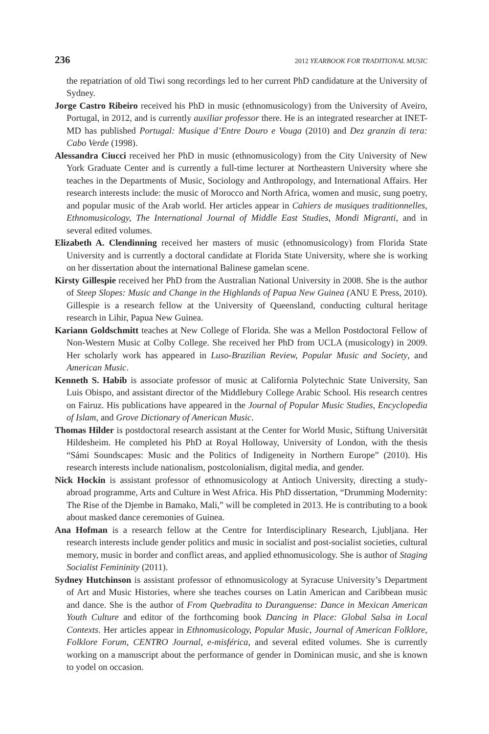236 2012 YEARBOOK FOR TRADITIONAL MUSIC
the repatriation of old Tiwi song recordings led to her current PhD candidature at the University of Sydney.
Jorge Castro Ribeiro received his PhD in music (ethnomusicology) from the University of Aveiro, Portugal, in 2012, and is currently auxiliar professor there. He is an integrated researcher at INET-MD has published Portugal: Musique d’Entre Douro e Vouga (2010) and Dez granzin di tera: Cabo Verde (1998).
Alessandra Ciucci received her PhD in music (ethnomusicology) from the City University of New York Graduate Center and is currently a full-time lecturer at Northeastern University where she teaches in the Departments of Music, Sociology and Anthropology, and International Affairs. Her research interests include: the music of Morocco and North Africa, women and music, sung poetry, and popular music of the Arab world. Her articles appear in Cahiers de musiques traditionnelles, Ethnomusicology, The International Journal of Middle East Studies, Mondi Migranti, and in several edited volumes.
Elizabeth A. Clendinning received her masters of music (ethnomusicology) from Florida State University and is currently a doctoral candidate at Florida State University, where she is working on her dissertation about the international Balinese gamelan scene.
Kirsty Gillespie received her PhD from the Australian National University in 2008. She is the author of Steep Slopes: Music and Change in the Highlands of Papua New Guinea (ANU E Press, 2010). Gillespie is a research fellow at the University of Queensland, conducting cultural heritage research in Lihir, Papua New Guinea.
Kariann Goldschmitt teaches at New College of Florida. She was a Mellon Postdoctoral Fellow of Non-Western Music at Colby College. She received her PhD from UCLA (musicology) in 2009. Her scholarly work has appeared in Luso-Brazilian Review, Popular Music and Society, and American Music.
Kenneth S. Habib is associate professor of music at California Polytechnic State University, San Luis Obispo, and assistant director of the Middlebury College Arabic School. His research centres on Fairuz. His publications have appeared in the Journal of Popular Music Studies, Encyclopedia of Islam, and Grove Dictionary of American Music.
Thomas Hilder is postdoctoral research assistant at the Center for World Music, Stiftung Universität Hildesheim. He completed his PhD at Royal Holloway, University of London, with the thesis “Sámi Soundscapes: Music and the Politics of Indigeneity in Northern Europe” (2010). His research interests include nationalism, postcolonialism, digital media, and gender.
Nick Hockin is assistant professor of ethnomusicology at Antioch University, directing a study-abroad programme, Arts and Culture in West Africa. His PhD dissertation, “Drumming Modernity: The Rise of the Djembe in Bamako, Mali,” will be completed in 2013. He is contributing to a book about masked dance ceremonies of Guinea.
Ana Hofman is a research fellow at the Centre for Interdisciplinary Research, Ljubljana. Her research interests include gender politics and music in socialist and post-socialist societies, cultural memory, music in border and conflict areas, and applied ethnomusicology. She is author of Staging Socialist Femininity (2011).
Sydney Hutchinson is assistant professor of ethnomusicology at Syracuse University’s Department of Art and Music Histories, where she teaches courses on Latin American and Caribbean music and dance. She is the author of From Quebradita to Duranguense: Dance in Mexican American Youth Culture and editor of the forthcoming book Dancing in Place: Global Salsa in Local Contexts. Her articles appear in Ethnomusicology, Popular Music, Journal of American Folklore, Folklore Forum, CENTRO Journal, e-misférica, and several edited volumes. She is currently working on a manuscript about the performance of gender in Dominican music, and she is known to yodel on occasion.